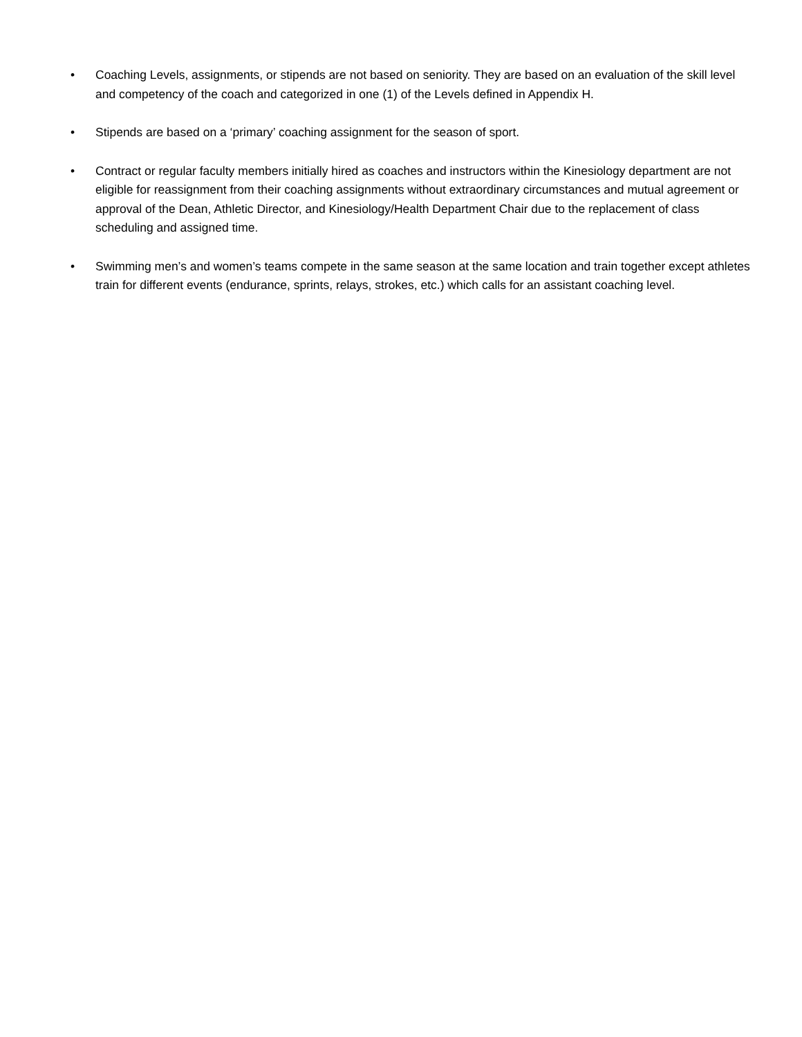• Coaching Levels, assignments, or stipends are not based on seniority. They are based on an evaluation of the skill level and competency of the coach and categorized in one (1) of the Levels defined in Appendix H.
• Stipends are based on a ‘primary’ coaching assignment for the season of sport.
• Contract or regular faculty members initially hired as coaches and instructors within the Kinesiology department are not eligible for reassignment from their coaching assignments without extraordinary circumstances and mutual agreement or approval of the Dean, Athletic Director, and Kinesiology/Health Department Chair due to the replacement of class scheduling and assigned time.
• Swimming men’s and women’s teams compete in the same season at the same location and train together except athletes train for different events (endurance, sprints, relays, strokes, etc.) which calls for an assistant coaching level.